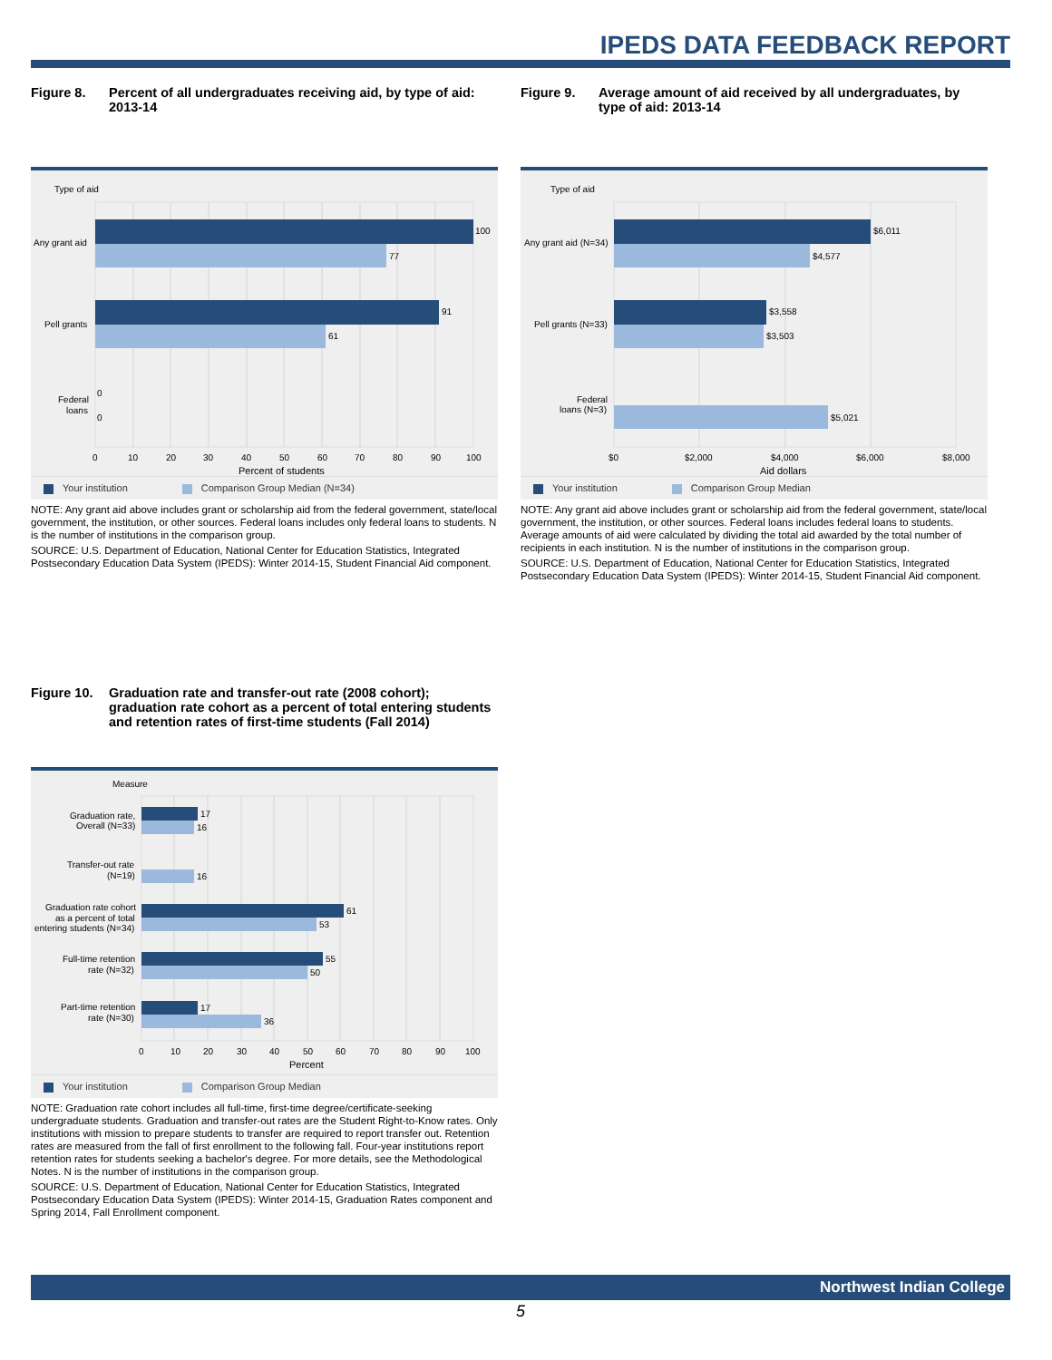IPEDS DATA FEEDBACK REPORT
Figure 8. Percent of all undergraduates receiving aid, by type of aid: 2013-14
Type of aid
100
77
91
61
0
0
Any grant aid
Pell grants
Federal
loans
0
10
20
30
40
50
60
70
80
90
100
Percent of students
Your institution Comparison Group Median (N=34)
NOTE: Any grant aid above includes grant or scholarship aid from the federal government, state/local government, the institution, or other sources. Federal loans includes only federal loans to students. N is the number of institutions in the comparison group.
SOURCE: U.S. Department of Education, National Center for Education Statistics, Integrated Postsecondary Education Data System (IPEDS): Winter 2014-15, Student Financial Aid component.
Figure 9. Average amount of aid received by all undergraduates, by type of aid: 2013-14
Type of aid
$6,011
$4,577
$3,558
$3,503
$5,021
Any grant aid (N=34)
Pell grants (N=33)
Federal
loans (N=3)
$0
$2,000
$4,000
$6,000
$8,000
Aid dollars
Your institution Comparison Group Median
NOTE: Any grant aid above includes grant or scholarship aid from the federal government, state/local government, the institution, or other sources. Federal loans includes federal loans to students. Average amounts of aid were calculated by dividing the total aid awarded by the total number of recipients in each institution. N is the number of institutions in the comparison group.
SOURCE: U.S. Department of Education, National Center for Education Statistics, Integrated Postsecondary Education Data System (IPEDS): Winter 2014-15, Student Financial Aid component.
Figure 10. Graduation rate and transfer-out rate (2008 cohort); graduation rate cohort as a percent of total entering students and retention rates of first-time students (Fall 2014)
Measure
17
16
16
61
53
55
50
17
36
Graduation rate,
Overall (N=33)
Transfer-out rate
(N=19)
Graduation rate cohort
as a percent of total
entering students (N=34)
Full-time retention
rate (N=32)
Part-time retention
rate (N=30)
0
10
20
30
40
50
60
70
80
90
100
Percent
Your institution Comparison Group Median
NOTE: Graduation rate cohort includes all full-time, first-time degree/certificate-seeking undergraduate students. Graduation and transfer-out rates are the Student Right-to-Know rates. Only institutions with mission to prepare students to transfer are required to report transfer out. Retention rates are measured from the fall of first enrollment to the following fall. Four-year institutions report retention rates for students seeking a bachelor's degree. For more details, see the Methodological Notes. N is the number of institutions in the comparison group.
SOURCE: U.S. Department of Education, National Center for Education Statistics, Integrated Postsecondary Education Data System (IPEDS): Winter 2014-15, Graduation Rates component and Spring 2014, Fall Enrollment component.
Northwest Indian College
5